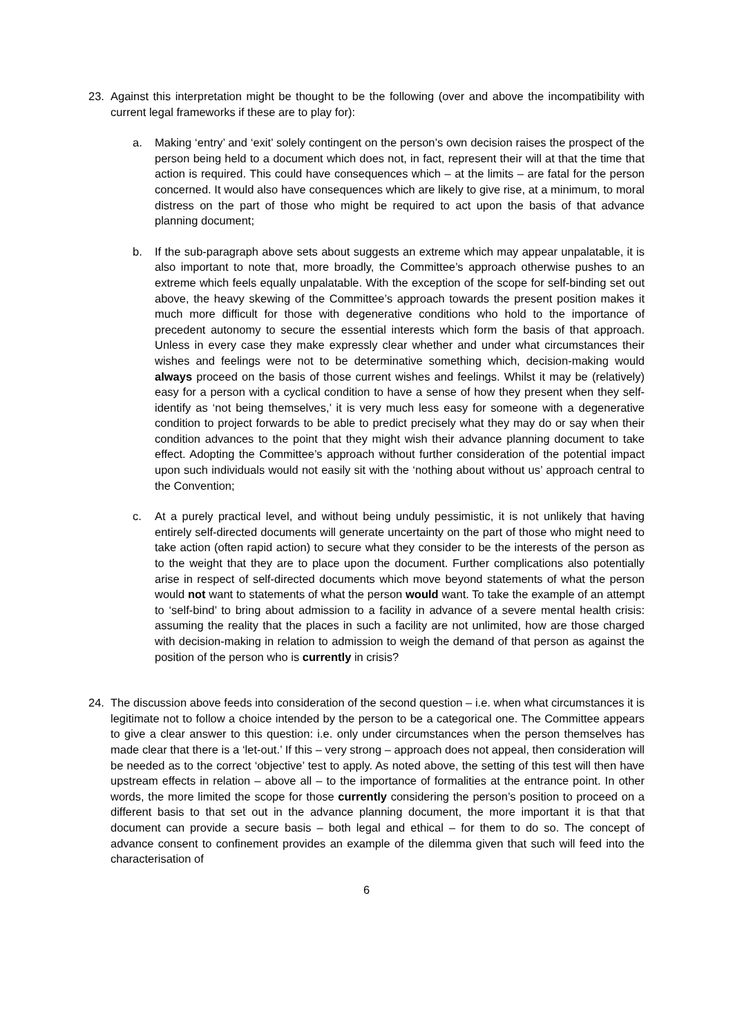23. Against this interpretation might be thought to be the following (over and above the incompatibility with current legal frameworks if these are to play for):
a. Making ‘entry’ and ‘exit’ solely contingent on the person’s own decision raises the prospect of the person being held to a document which does not, in fact, represent their will at that the time that action is required. This could have consequences which – at the limits – are fatal for the person concerned. It would also have consequences which are likely to give rise, at a minimum, to moral distress on the part of those who might be required to act upon the basis of that advance planning document;
b. If the sub-paragraph above sets about suggests an extreme which may appear unpalatable, it is also important to note that, more broadly, the Committee’s approach otherwise pushes to an extreme which feels equally unpalatable. With the exception of the scope for self-binding set out above, the heavy skewing of the Committee’s approach towards the present position makes it much more difficult for those with degenerative conditions who hold to the importance of precedent autonomy to secure the essential interests which form the basis of that approach. Unless in every case they make expressly clear whether and under what circumstances their wishes and feelings were not to be determinative something which, decision-making would always proceed on the basis of those current wishes and feelings. Whilst it may be (relatively) easy for a person with a cyclical condition to have a sense of how they present when they self-identify as ‘not being themselves,’ it is very much less easy for someone with a degenerative condition to project forwards to be able to predict precisely what they may do or say when their condition advances to the point that they might wish their advance planning document to take effect. Adopting the Committee’s approach without further consideration of the potential impact upon such individuals would not easily sit with the ‘nothing about without us’ approach central to the Convention;
c. At a purely practical level, and without being unduly pessimistic, it is not unlikely that having entirely self-directed documents will generate uncertainty on the part of those who might need to take action (often rapid action) to secure what they consider to be the interests of the person as to the weight that they are to place upon the document. Further complications also potentially arise in respect of self-directed documents which move beyond statements of what the person would not want to statements of what the person would want. To take the example of an attempt to ‘self-bind’ to bring about admission to a facility in advance of a severe mental health crisis: assuming the reality that the places in such a facility are not unlimited, how are those charged with decision-making in relation to admission to weigh the demand of that person as against the position of the person who is currently in crisis?
24. The discussion above feeds into consideration of the second question – i.e. when what circumstances it is legitimate not to follow a choice intended by the person to be a categorical one. The Committee appears to give a clear answer to this question: i.e. only under circumstances when the person themselves has made clear that there is a ‘let-out.’ If this – very strong – approach does not appeal, then consideration will be needed as to the correct ‘objective’ test to apply. As noted above, the setting of this test will then have upstream effects in relation – above all – to the importance of formalities at the entrance point. In other words, the more limited the scope for those currently considering the person’s position to proceed on a different basis to that set out in the advance planning document, the more important it is that that document can provide a secure basis – both legal and ethical – for them to do so. The concept of advance consent to confinement provides an example of the dilemma given that such will feed into the characterisation of
6